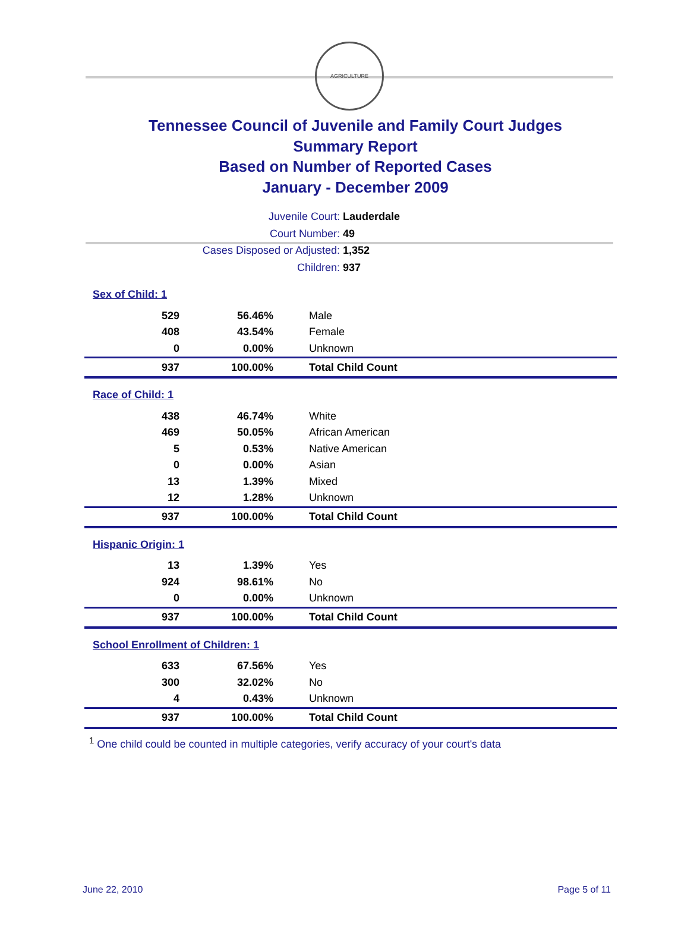AGRICULTURE
Tennessee Council of Juvenile and Family Court Judges
Summary Report
Based on Number of Reported Cases
January - December 2009
Juvenile Court: Lauderdale
Court Number: 49
Cases Disposed or Adjusted: 1,352
Children: 937
| Sex of Child: 1 | | |
| 529 | 56.46% | Male |
| 408 | 43.54% | Female |
| 0 | 0.00% | Unknown |
| 937 | 100.00% | Total Child Count |
| Race of Child: 1 | | |
| 438 | 46.74% | White |
| 469 | 50.05% | African American |
| 5 | 0.53% | Native American |
| 0 | 0.00% | Asian |
| 13 | 1.39% | Mixed |
| 12 | 1.28% | Unknown |
| 937 | 100.00% | Total Child Count |
| Hispanic Origin: 1 | | |
| 13 | 1.39% | Yes |
| 924 | 98.61% | No |
| 0 | 0.00% | Unknown |
| 937 | 100.00% | Total Child Count |
| School Enrollment of Children: 1 | | |
| 633 | 67.56% | Yes |
| 300 | 32.02% | No |
| 4 | 0.43% | Unknown |
| 937 | 100.00% | Total Child Count |
<sup>1</sup> One child could be counted in multiple categories, verify accuracy of your court's data
June 22, 2010 Page 5 of 11